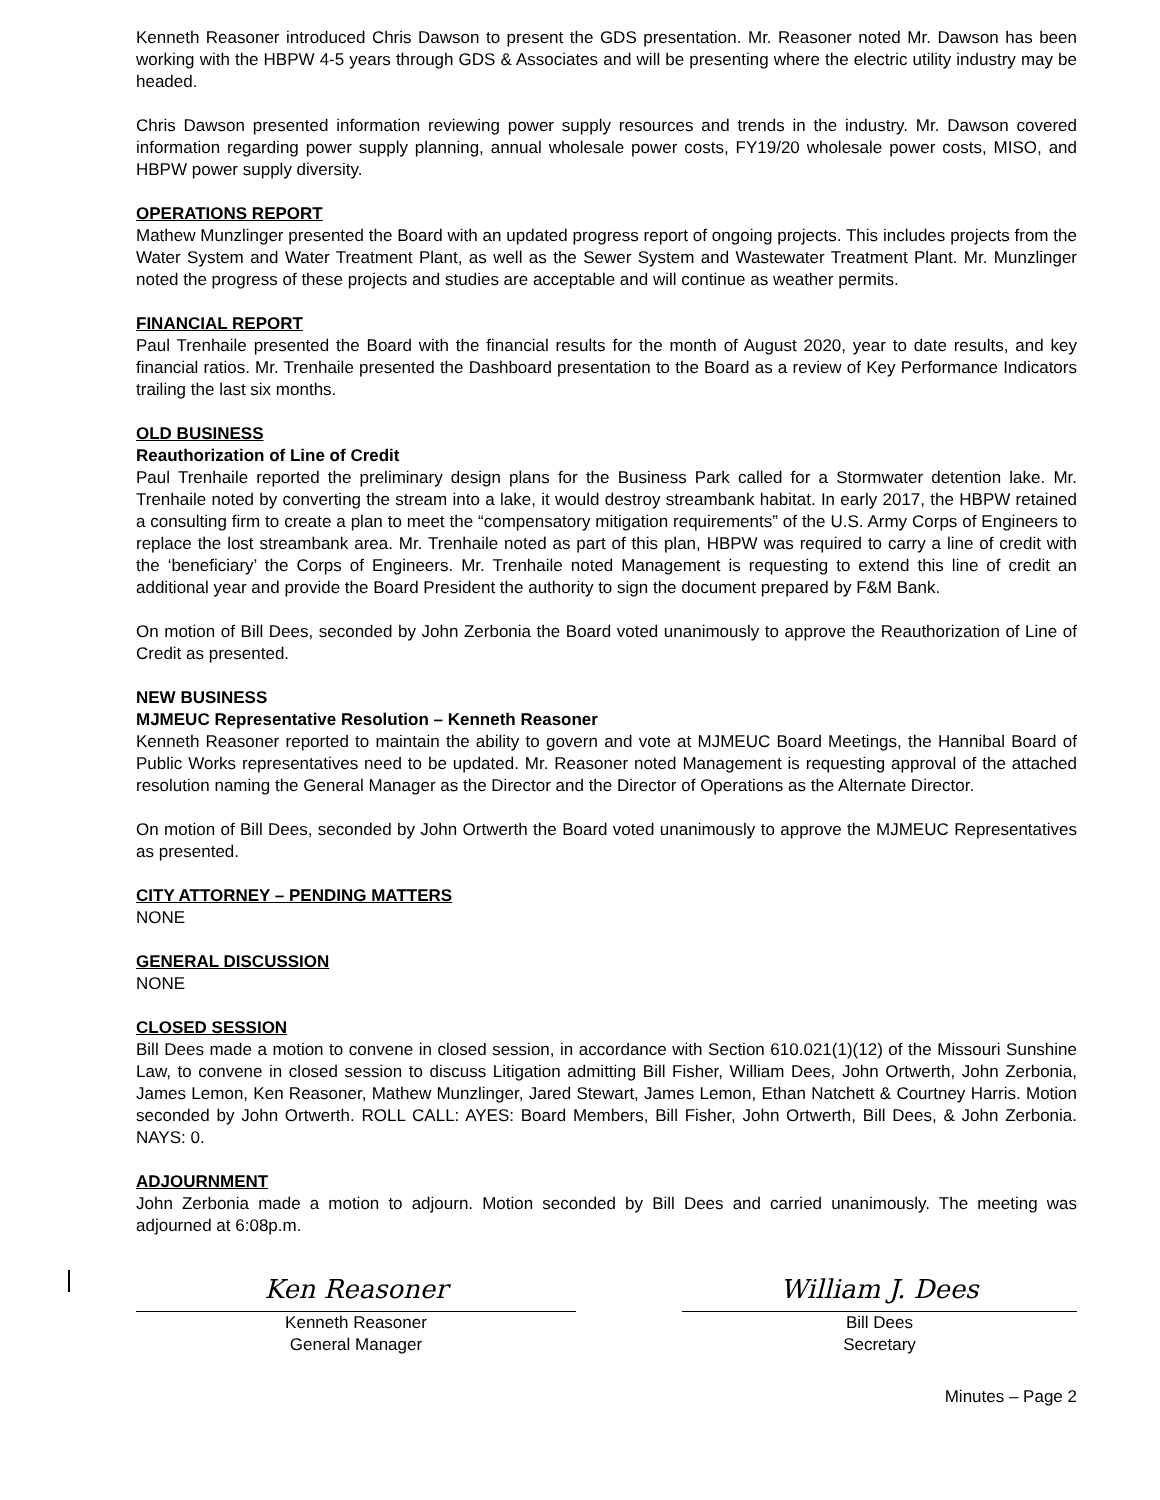Kenneth Reasoner introduced Chris Dawson to present the GDS presentation. Mr. Reasoner noted Mr. Dawson has been working with the HBPW 4-5 years through GDS & Associates and will be presenting where the electric utility industry may be headed.
Chris Dawson presented information reviewing power supply resources and trends in the industry. Mr. Dawson covered information regarding power supply planning, annual wholesale power costs, FY19/20 wholesale power costs, MISO, and HBPW power supply diversity.
OPERATIONS REPORT
Mathew Munzlinger presented the Board with an updated progress report of ongoing projects. This includes projects from the Water System and Water Treatment Plant, as well as the Sewer System and Wastewater Treatment Plant. Mr. Munzlinger noted the progress of these projects and studies are acceptable and will continue as weather permits.
FINANCIAL REPORT
Paul Trenhaile presented the Board with the financial results for the month of August 2020, year to date results, and key financial ratios. Mr. Trenhaile presented the Dashboard presentation to the Board as a review of Key Performance Indicators trailing the last six months.
OLD BUSINESS
Reauthorization of Line of Credit
Paul Trenhaile reported the preliminary design plans for the Business Park called for a Stormwater detention lake. Mr. Trenhaile noted by converting the stream into a lake, it would destroy streambank habitat. In early 2017, the HBPW retained a consulting firm to create a plan to meet the “compensatory mitigation requirements” of the U.S. Army Corps of Engineers to replace the lost streambank area. Mr. Trenhaile noted as part of this plan, HBPW was required to carry a line of credit with the ‘beneficiary’ the Corps of Engineers. Mr. Trenhaile noted Management is requesting to extend this line of credit an additional year and provide the Board President the authority to sign the document prepared by F&M Bank.
On motion of Bill Dees, seconded by John Zerbonia the Board voted unanimously to approve the Reauthorization of Line of Credit as presented.
NEW BUSINESS
MJMEUC Representative Resolution – Kenneth Reasoner
Kenneth Reasoner reported to maintain the ability to govern and vote at MJMEUC Board Meetings, the Hannibal Board of Public Works representatives need to be updated. Mr. Reasoner noted Management is requesting approval of the attached resolution naming the General Manager as the Director and the Director of Operations as the Alternate Director.
On motion of Bill Dees, seconded by John Ortwerth the Board voted unanimously to approve the MJMEUC Representatives as presented.
CITY ATTORNEY – PENDING MATTERS
NONE
GENERAL DISCUSSION
NONE
CLOSED SESSION
Bill Dees made a motion to convene in closed session, in accordance with Section 610.021(1)(12) of the Missouri Sunshine Law, to convene in closed session to discuss Litigation admitting Bill Fisher, William Dees, John Ortwerth, John Zerbonia, James Lemon, Ken Reasoner, Mathew Munzlinger, Jared Stewart, James Lemon, Ethan Natchett & Courtney Harris. Motion seconded by John Ortwerth. ROLL CALL: AYES: Board Members, Bill Fisher, John Ortwerth, Bill Dees, & John Zerbonia. NAYS: 0.
ADJOURNMENT
John Zerbonia made a motion to adjourn. Motion seconded by Bill Dees and carried unanimously. The meeting was adjourned at 6:08p.m.
Ken Reasoner
Kenneth Reasoner
General Manager
William J. Dees
Bill Dees
Secretary
Minutes – Page 2